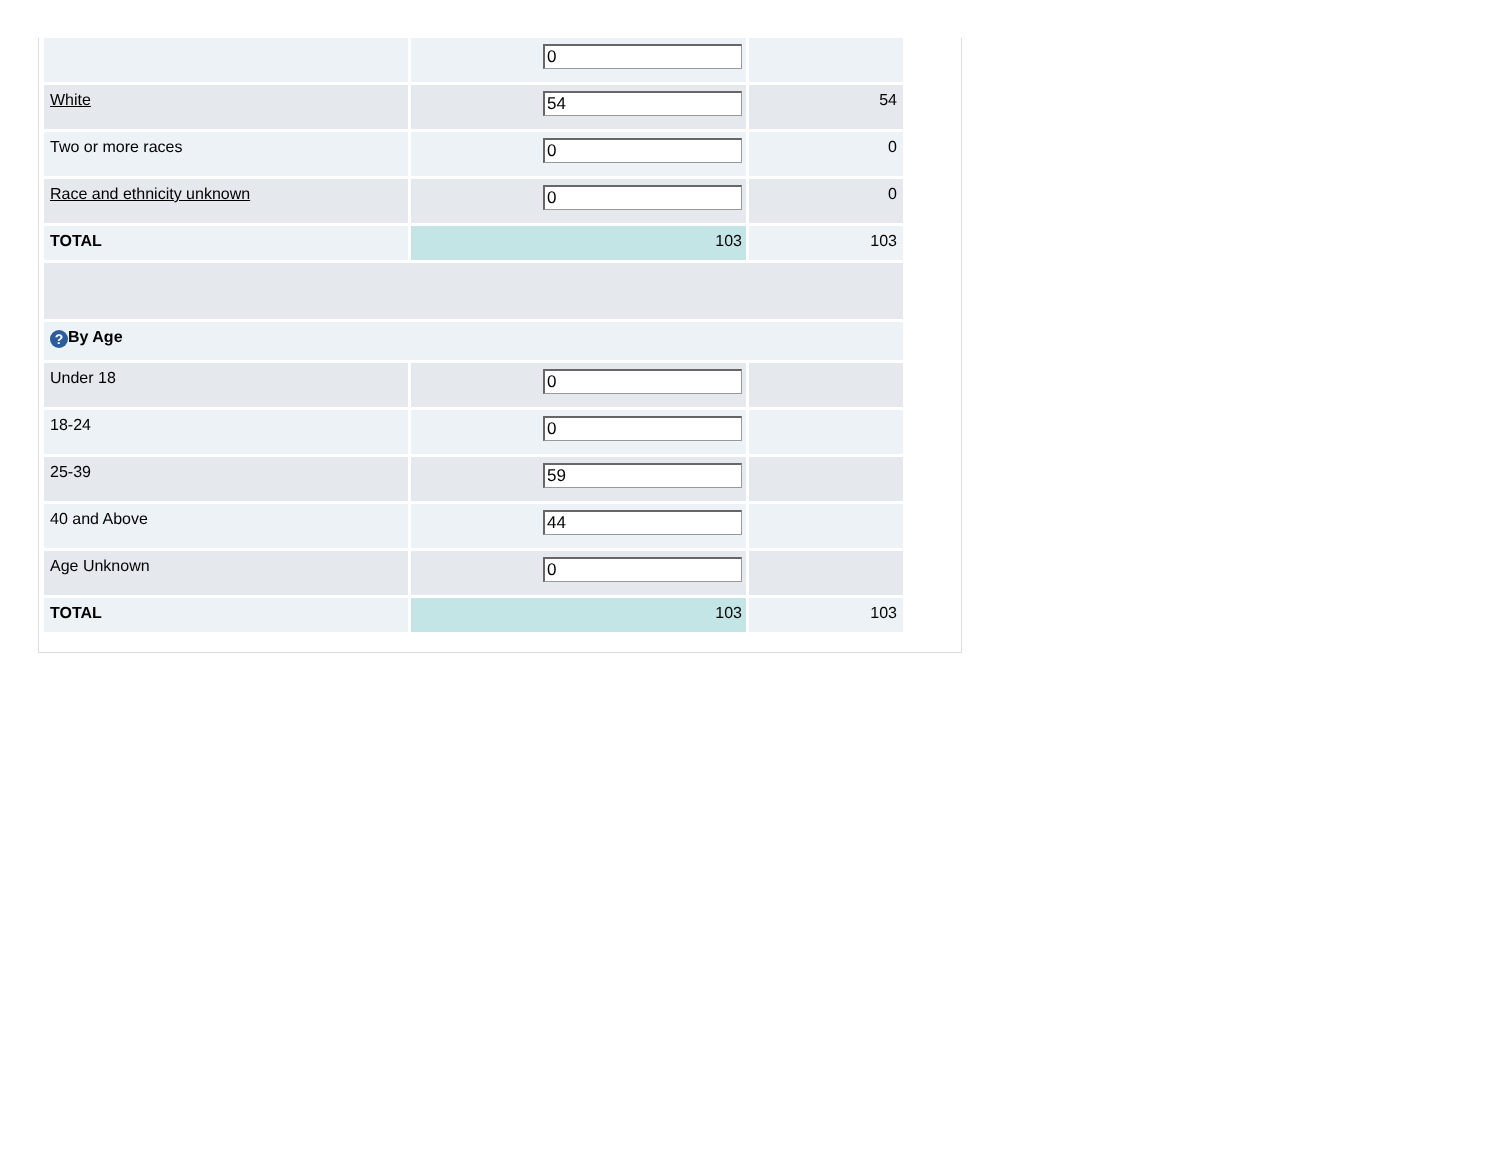| | 0 | |
| White | 54 | 54 |
| Two or more races | 0 | 0 |
| Race and ethnicity unknown | 0 | 0 |
| TOTAL | 103 | 103 |
| ? By Age | | |
| Under 18 | 0 | |
| 18-24 | 0 | |
| 25-39 | 59 | |
| 40 and Above | 44 | |
| Age Unknown | 0 | |
| TOTAL | 103 | 103 |